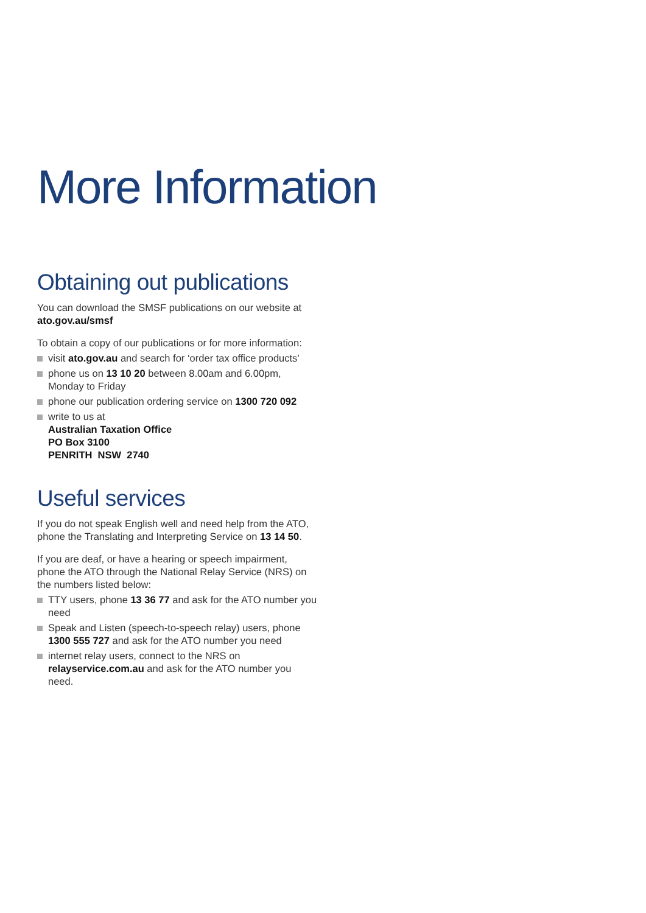More Information
Obtaining out publications
You can download the SMSF publications on our website at ato.gov.au/smsf
To obtain a copy of our publications or for more information:
visit ato.gov.au and search for ‘order tax office products’
phone us on 13 10 20 between 8.00am and 6.00pm, Monday to Friday
phone our publication ordering service on 1300 720 092
write to us at
Australian Taxation Office
PO Box 3100
PENRITH NSW 2740
Useful services
If you do not speak English well and need help from the ATO, phone the Translating and Interpreting Service on 13 14 50.
If you are deaf, or have a hearing or speech impairment, phone the ATO through the National Relay Service (NRS) on the numbers listed below:
TTY users, phone 13 36 77 and ask for the ATO number you need
Speak and Listen (speech-to-speech relay) users, phone 1300 555 727 and ask for the ATO number you need
internet relay users, connect to the NRS on relayservice.com.au and ask for the ATO number you need.